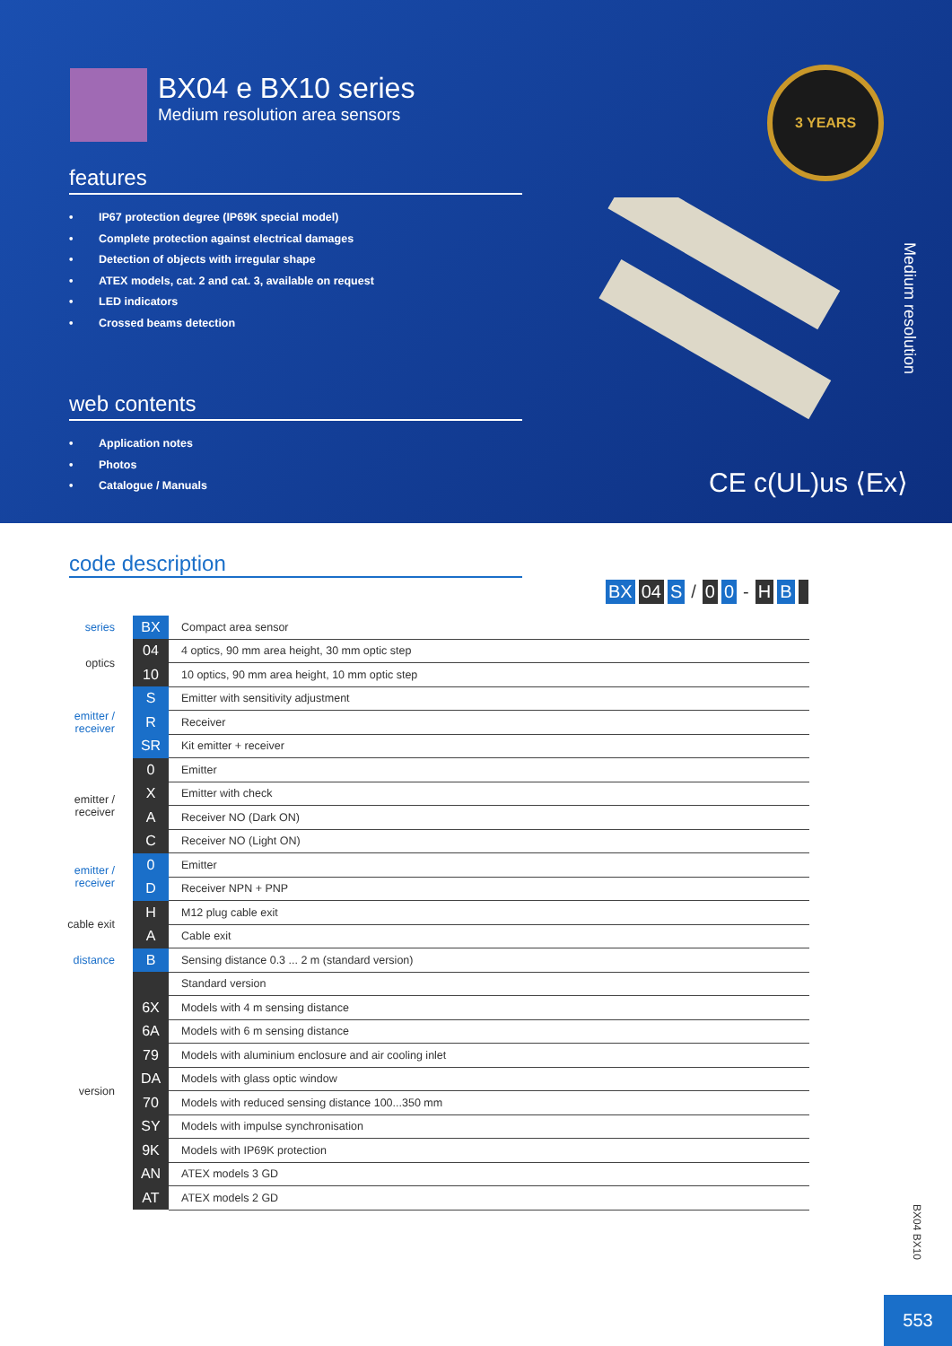BX04 e BX10 series
Medium resolution area sensors
features
• IP67 protection degree (IP69K special model)
• Complete protection against electrical damages
• Detection of objects with irregular shape
• ATEX models, cat. 2 and cat. 3, available on request
• LED indicators
• Crossed beams detection
web contents
• Application notes
• Photos
• Catalogue / Manuals
3 YEARS
CE c(UL)us ⟨Ex⟩
Medium resolution
code description
BX 04 S / 0 0 - H B
| series | BX | Compact area sensor |
| optics | 04 | 4 optics, 90 mm area height, 30 mm optic step |
| | 10 | 10 optics, 90 mm area height, 10 mm optic step |
| emitter / receiver | S | Emitter with sensitivity adjustment |
| | R | Receiver |
| | SR | Kit emitter + receiver |
| emitter / receiver | 0 | Emitter |
| | X | Emitter with check |
| | A | Receiver NO (Dark ON) |
| | C | Receiver NO (Light ON) |
| emitter / receiver | 0 | Emitter |
| | D | Receiver NPN + PNP |
| cable exit | H | M12 plug cable exit |
| | A | Cable exit |
| distance | B | Sensing distance 0.3 ... 2 m (standard version) |
| version | | Standard version |
| | 6X | Models with 4 m sensing distance |
| | 6A | Models with 6 m sensing distance |
| | 79 | Models with aluminium enclosure and air cooling inlet |
| | DA | Models with glass optic window |
| | 70 | Models with reduced sensing distance 100...350 mm |
| | SY | Models with impulse synchronisation |
| | 9K | Models with IP69K protection |
| | AN | ATEX models 3 GD |
| | AT | ATEX models 2 GD |
BX04 BX10
553